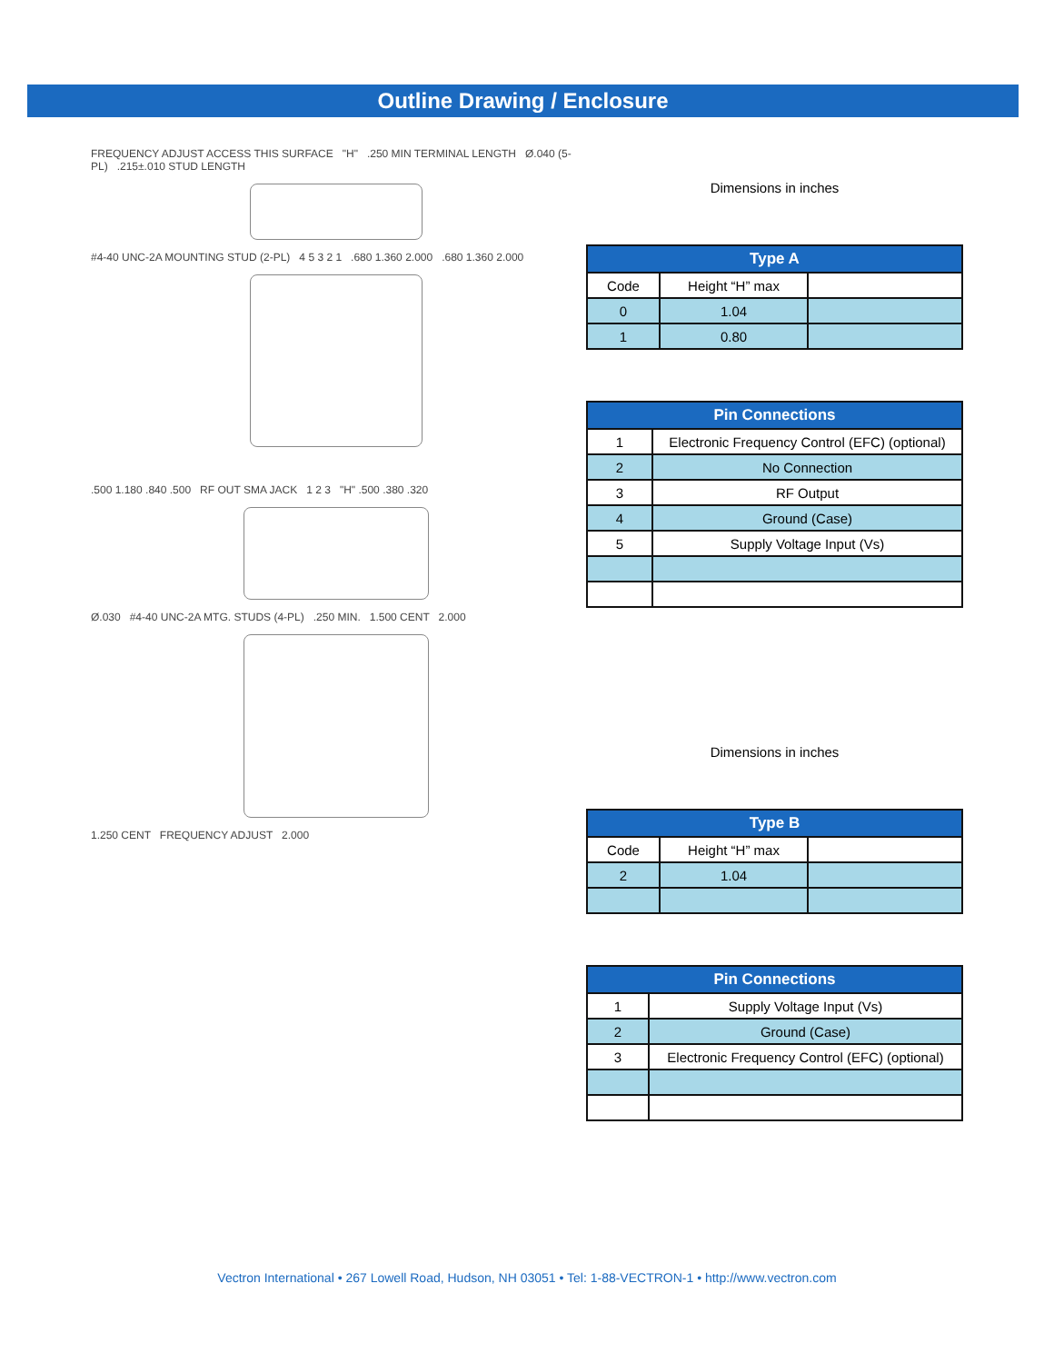Outline Drawing / Enclosure
FREQUENCY ADJUST ACCESS THIS SURFACE "H" .250 MIN TERMINAL LENGTH Ø.040 (5-PL) .215±.010 STUD LENGTH
#4-40 UNC-2A MOUNTING STUD (2-PL) 4 5 3 2 1 .680 1.360 2.000 .680 1.360 2.000
.500 1.180 .840 .500 RF OUT SMA JACK 1 2 3 "H" .500 .380 .320
Ø.030 #4-40 UNC-2A MTG. STUDS (4-PL) .250 MIN. 1.500 CENT 2.000
1.250 CENT FREQUENCY ADJUST 2.000
Dimensions in inches
| Type A | | |
| --- | --- | --- |
| Code | Height “H” max | |
| 0 | 1.04 | |
| 1 | 0.80 | |
| Pin Connections | |
| --- | --- |
| 1 | Electronic Frequency Control (EFC) (optional) |
| 2 | No Connection |
| 3 | RF Output |
| 4 | Ground (Case) |
| 5 | Supply Voltage Input (Vs) |
Dimensions in inches
| Type B | | |
| --- | --- | --- |
| Code | Height “H” max | |
| 2 | 1.04 | |
| Pin Connections | |
| --- | --- |
| 1 | Supply Voltage Input (Vs) |
| 2 | Ground (Case) |
| 3 | Electronic Frequency Control (EFC) (optional) |
Vectron International • 267 Lowell Road, Hudson, NH 03051 • Tel: 1-88-VECTRON-1 • http://www.vectron.com